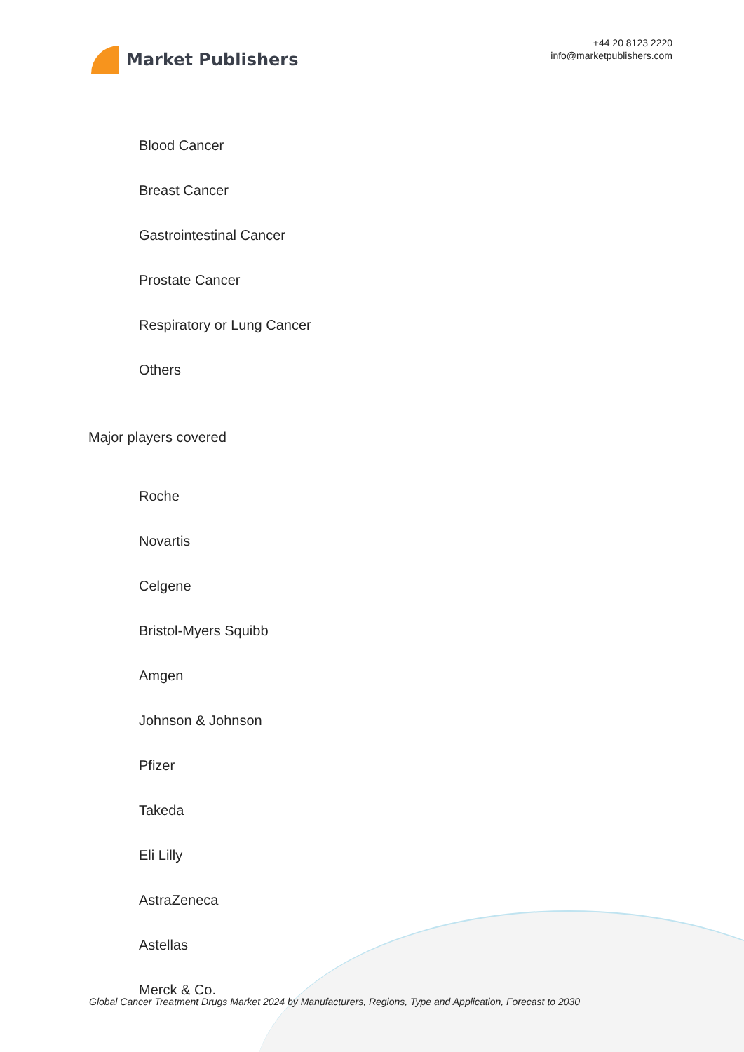Market Publishers
+44 20 8123 2220
info@marketpublishers.com
Blood Cancer
Breast Cancer
Gastrointestinal Cancer
Prostate Cancer
Respiratory or Lung Cancer
Others
Major players covered
Roche
Novartis
Celgene
Bristol-Myers Squibb
Amgen
Johnson & Johnson
Pfizer
Takeda
Eli Lilly
AstraZeneca
Astellas
Merck & Co.
Global Cancer Treatment Drugs Market 2024 by Manufacturers, Regions, Type and Application, Forecast to 2030